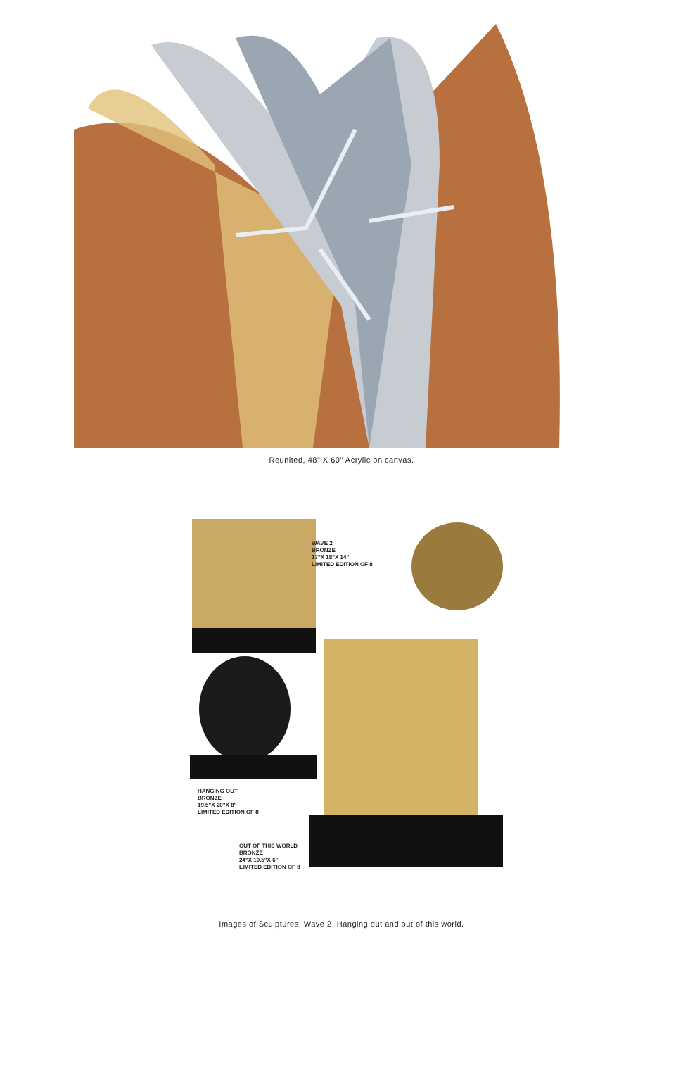Reunited, 48" X 60" Acrylic on canvas.
WAVE 2
BRONZE
17"X 18"X 14"
LIMITED EDITION OF 8
HANGING OUT
BRONZE
19.5"X 20"X 8"
LIMITED EDITION OF 8
OUT OF THIS WORLD
BRONZE
24"X 10.5"X 6"
LIMITED EDITION OF 8
Images of Sculptures: Wave 2, Hanging out and out of this world.